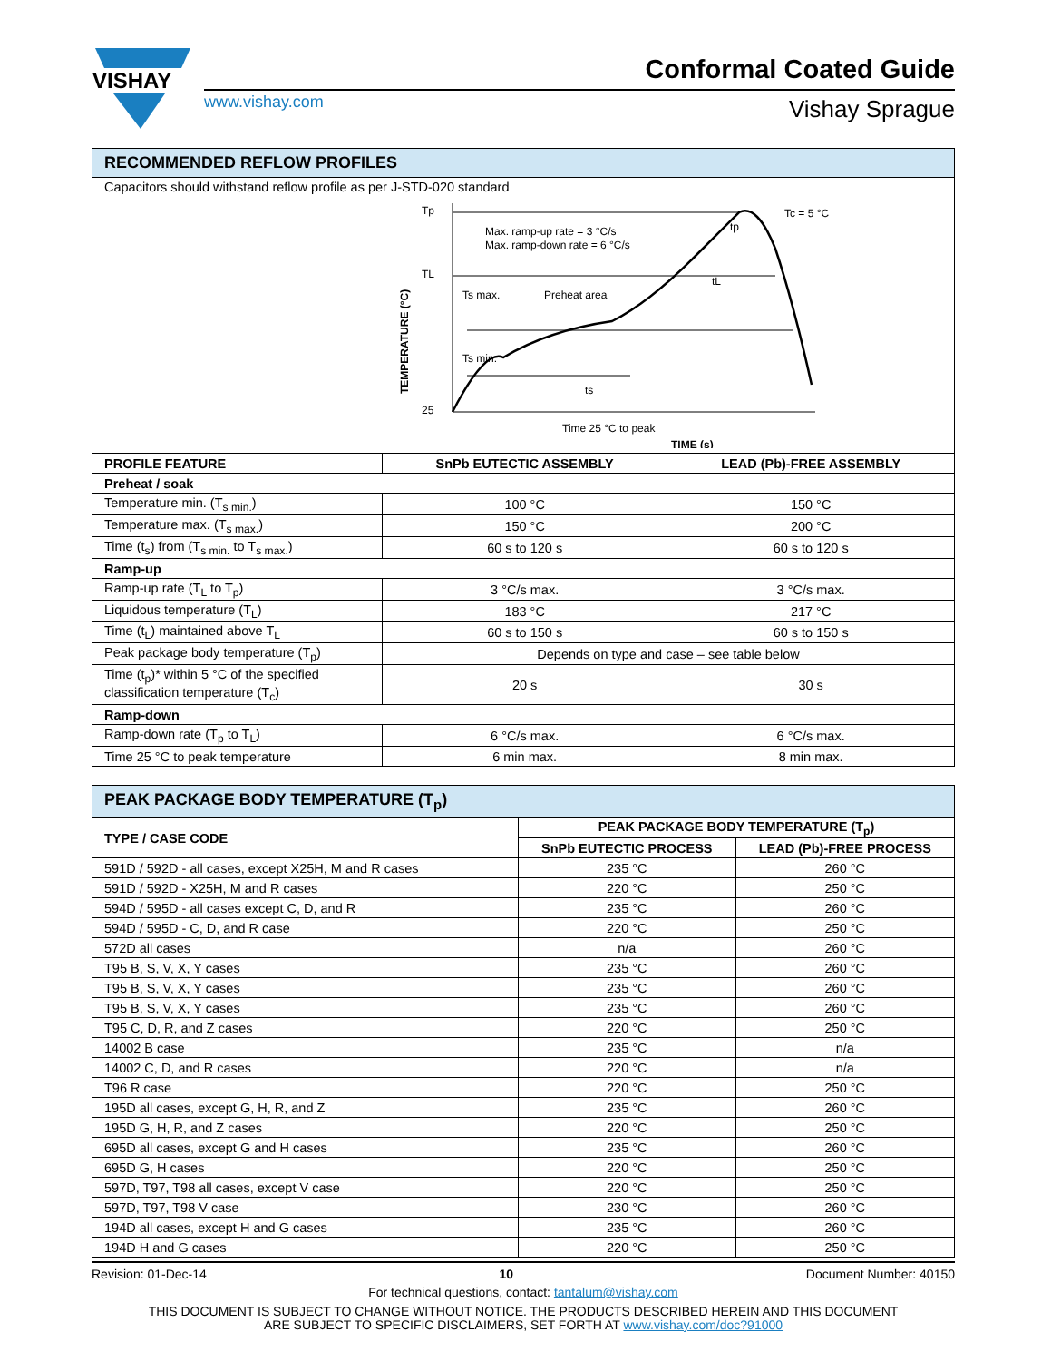VISHAY
www.vishay.com
Conformal Coated Guide
Vishay Sprague
| RECOMMENDED REFLOW PROFILES | | |
| --- | --- | --- |
| Capacitors should withstand reflow profile as per J-STD-020 standard Tp TL 25 Max. ramp-up rate = 3 °C/s Max. ramp-down rate = 6 °C/s Ts max. Preheat area Ts min. ts tL tp Tc = 5 °C Time 25 °C to peak TIME (s) TEMPERATURE (°C) | | |
| PROFILE FEATURE | SnPb EUTECTIC ASSEMBLY | LEAD (Pb)-FREE ASSEMBLY |
| Preheat / soak | | |
| Temperature min. (T<sub>s min.</sub>) | 100 °C | 150 °C |
| Temperature max. (T<sub>s max.</sub>) | 150 °C | 200 °C |
| Time (t<sub>s</sub>) from (T<sub>s min.</sub> to T<sub>s max.</sub>) | 60 s to 120 s | 60 s to 120 s |
| Ramp-up | | |
| Ramp-up rate (T<sub>L</sub> to T<sub>p</sub>) | 3 °C/s max. | 3 °C/s max. |
| Liquidous temperature (T<sub>L</sub>) | 183 °C | 217 °C |
| Time (t<sub>L</sub>) maintained above T<sub>L</sub> | 60 s to 150 s | 60 s to 150 s |
| Peak package body temperature (T<sub>p</sub>) | Depends on type and case – see table below | |
| Time (t<sub>p</sub>)* within 5 °C of the specified classification temperature (T<sub>c</sub>) | 20 s | 30 s |
| Ramp-down | | |
| Ramp-down rate (T<sub>p</sub> to T<sub>L</sub>) | 6 °C/s max. | 6 °C/s max. |
| Time 25 °C to peak temperature | 6 min max. | 8 min max. |
| PEAK PACKAGE BODY TEMPERATURE (T<sub>p</sub>) | | |
| --- | --- | --- |
| TYPE / CASE CODE | PEAK PACKAGE BODY TEMPERATURE (T<sub>p</sub>) | |
| | SnPb EUTECTIC PROCESS | LEAD (Pb)-FREE PROCESS |
| 591D / 592D - all cases, except X25H, M and R cases | 235 °C | 260 °C |
| 591D / 592D - X25H, M and R cases | 220 °C | 250 °C |
| 594D / 595D - all cases except C, D, and R | 235 °C | 260 °C |
| 594D / 595D - C, D, and R case | 220 °C | 250 °C |
| 572D all cases | n/a | 260 °C |
| T95 B, S, V, X, Y cases | 235 °C | 260 °C |
| T95 B, S, V, X, Y cases | 235 °C | 260 °C |
| T95 B, S, V, X, Y cases | 235 °C | 260 °C |
| T95 C, D, R, and Z cases | 220 °C | 250 °C |
| 14002 B case | 235 °C | n/a |
| 14002 C, D, and R cases | 220 °C | n/a |
| T96 R case | 220 °C | 250 °C |
| 195D all cases, except G, H, R, and Z | 235 °C | 260 °C |
| 195D G, H, R, and Z cases | 220 °C | 250 °C |
| 695D all cases, except G and H cases | 235 °C | 260 °C |
| 695D G, H cases | 220 °C | 250 °C |
| 597D, T97, T98 all cases, except V case | 220 °C | 250 °C |
| 597D, T97, T98 V case | 230 °C | 260 °C |
| 194D all cases, except H and G cases | 235 °C | 260 °C |
| 194D H and G cases | 220 °C | 250 °C |
Revision: 01-Dec-14 10 Document Number: 40150
For technical questions, contact: tantalum@vishay.com
THIS DOCUMENT IS SUBJECT TO CHANGE WITHOUT NOTICE. THE PRODUCTS DESCRIBED HEREIN AND THIS DOCUMENT
ARE SUBJECT TO SPECIFIC DISCLAIMERS, SET FORTH AT www.vishay.com/doc?91000